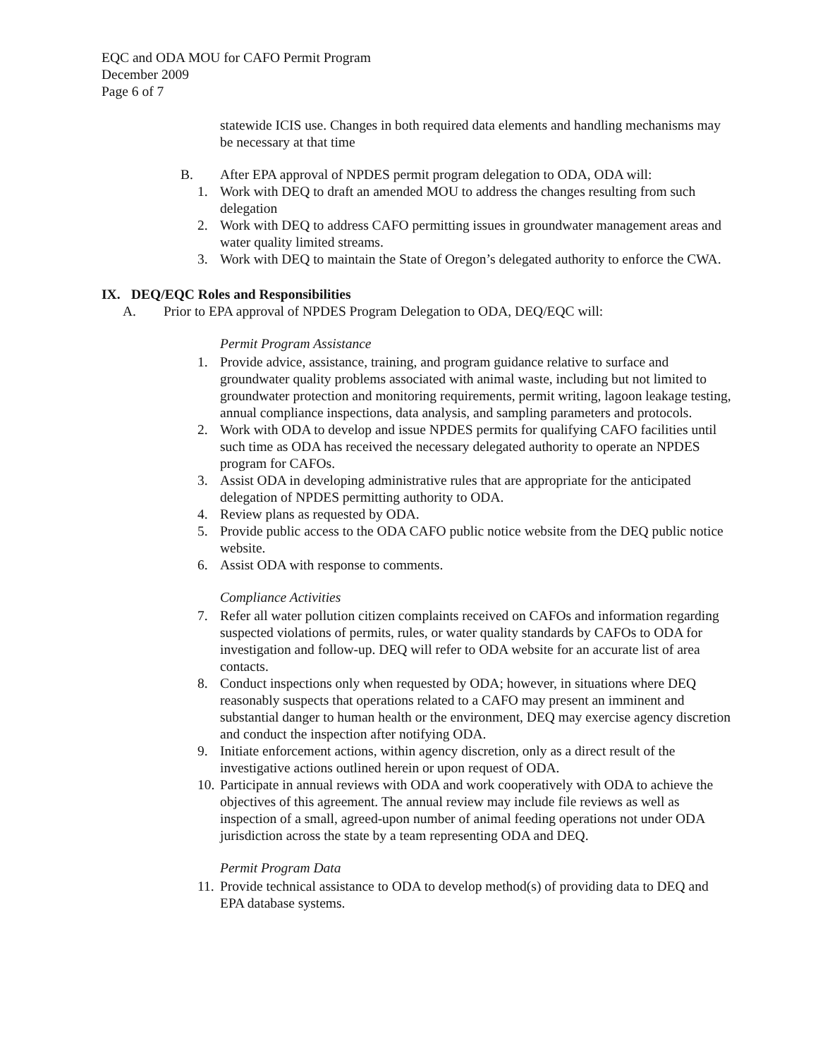EQC and ODA MOU for CAFO Permit Program
December 2009
Page 6 of 7
statewide ICIS use. Changes in both required data elements and handling mechanisms may be necessary at that time
B. After EPA approval of NPDES permit program delegation to ODA, ODA will:
1. Work with DEQ to draft an amended MOU to address the changes resulting from such delegation
2. Work with DEQ to address CAFO permitting issues in groundwater management areas and water quality limited streams.
3. Work with DEQ to maintain the State of Oregon’s delegated authority to enforce the CWA.
IX. DEQ/EQC Roles and Responsibilities
A. Prior to EPA approval of NPDES Program Delegation to ODA, DEQ/EQC will:
Permit Program Assistance
1. Provide advice, assistance, training, and program guidance relative to surface and groundwater quality problems associated with animal waste, including but not limited to groundwater protection and monitoring requirements, permit writing, lagoon leakage testing, annual compliance inspections, data analysis, and sampling parameters and protocols.
2. Work with ODA to develop and issue NPDES permits for qualifying CAFO facilities until such time as ODA has received the necessary delegated authority to operate an NPDES program for CAFOs.
3. Assist ODA in developing administrative rules that are appropriate for the anticipated delegation of NPDES permitting authority to ODA.
4. Review plans as requested by ODA.
5. Provide public access to the ODA CAFO public notice website from the DEQ public notice website.
6. Assist ODA with response to comments.
Compliance Activities
7. Refer all water pollution citizen complaints received on CAFOs and information regarding suspected violations of permits, rules, or water quality standards by CAFOs to ODA for investigation and follow-up. DEQ will refer to ODA website for an accurate list of area contacts.
8. Conduct inspections only when requested by ODA; however, in situations where DEQ reasonably suspects that operations related to a CAFO may present an imminent and substantial danger to human health or the environment, DEQ may exercise agency discretion and conduct the inspection after notifying ODA.
9. Initiate enforcement actions, within agency discretion, only as a direct result of the investigative actions outlined herein or upon request of ODA.
10. Participate in annual reviews with ODA and work cooperatively with ODA to achieve the objectives of this agreement. The annual review may include file reviews as well as inspection of a small, agreed-upon number of animal feeding operations not under ODA jurisdiction across the state by a team representing ODA and DEQ.
Permit Program Data
11. Provide technical assistance to ODA to develop method(s) of providing data to DEQ and EPA database systems.